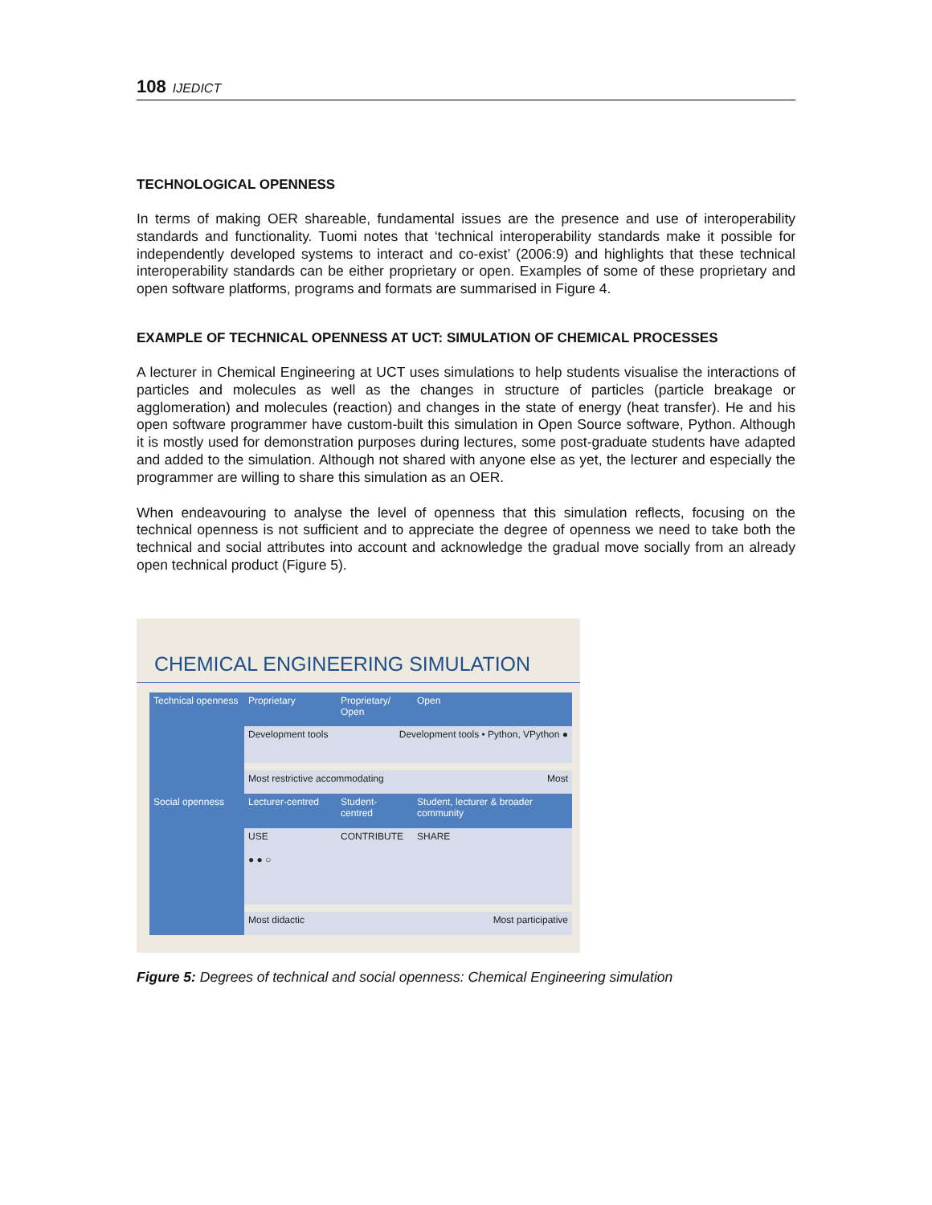108 IJEDICT
TECHNOLOGICAL OPENNESS
In terms of making OER shareable, fundamental issues are the presence and use of interoperability standards and functionality. Tuomi notes that ‘technical interoperability standards make it possible for independently developed systems to interact and co-exist’ (2006:9) and highlights that these technical interoperability standards can be either proprietary or open. Examples of some of these proprietary and open software platforms, programs and formats are summarised in Figure 4.
EXAMPLE OF TECHNICAL OPENNESS AT UCT: SIMULATION OF CHEMICAL PROCESSES
A lecturer in Chemical Engineering at UCT uses simulations to help students visualise the interactions of particles and molecules as well as the changes in structure of particles (particle breakage or agglomeration) and molecules (reaction) and changes in the state of energy (heat transfer). He and his open software programmer have custom-built this simulation in Open Source software, Python. Although it is mostly used for demonstration purposes during lectures, some post-graduate students have adapted and added to the simulation. Although not shared with anyone else as yet, the lecturer and especially the programmer are willing to share this simulation as an OER.
When endeavouring to analyse the level of openness that this simulation reflects, focusing on the technical openness is not sufficient and to appreciate the degree of openness we need to take both the technical and social attributes into account and acknowledge the gradual move socially from an already open technical product (Figure 5).
CHEMICAL ENGINEERING SIMULATION
Technical openness
Proprietary
Proprietary/ Open
Open
Development tools Development tools • Python, VPython ●
Most restrictive accommodating Most
Social openness
Lecturer-centred
Student-centred
Student, lecturer & broader community
USE
CONTRIBUTE
SHARE
● ● ○
Most didactic Most participative
Figure 5: Degrees of technical and social openness: Chemical Engineering simulation